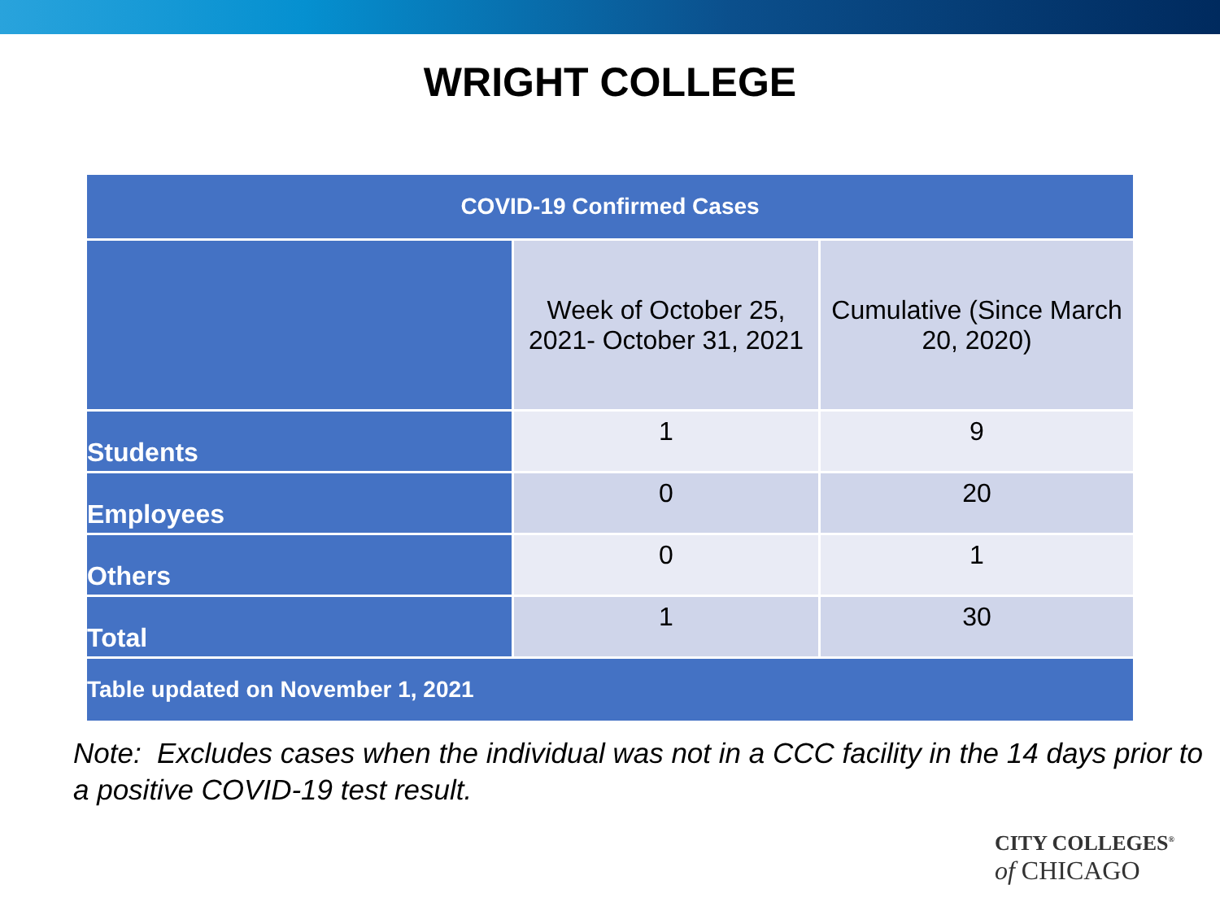WRIGHT COLLEGE
| COVID-19 Confirmed Cases | | |
| --- | --- | --- |
| | Week of October 25, 2021- October 31, 2021 | Cumulative (Since March 20, 2020) |
| Students | 1 | 9 |
| Employees | 0 | 20 |
| Others | 0 | 1 |
| Total | 1 | 30 |
| Table updated on November 1, 2021 | | |
Note: Excludes cases when the individual was not in a CCC facility in the 14 days prior to a positive COVID-19 test result.
CITY COLLEGES<sup>®</sup>
of CHICAGO